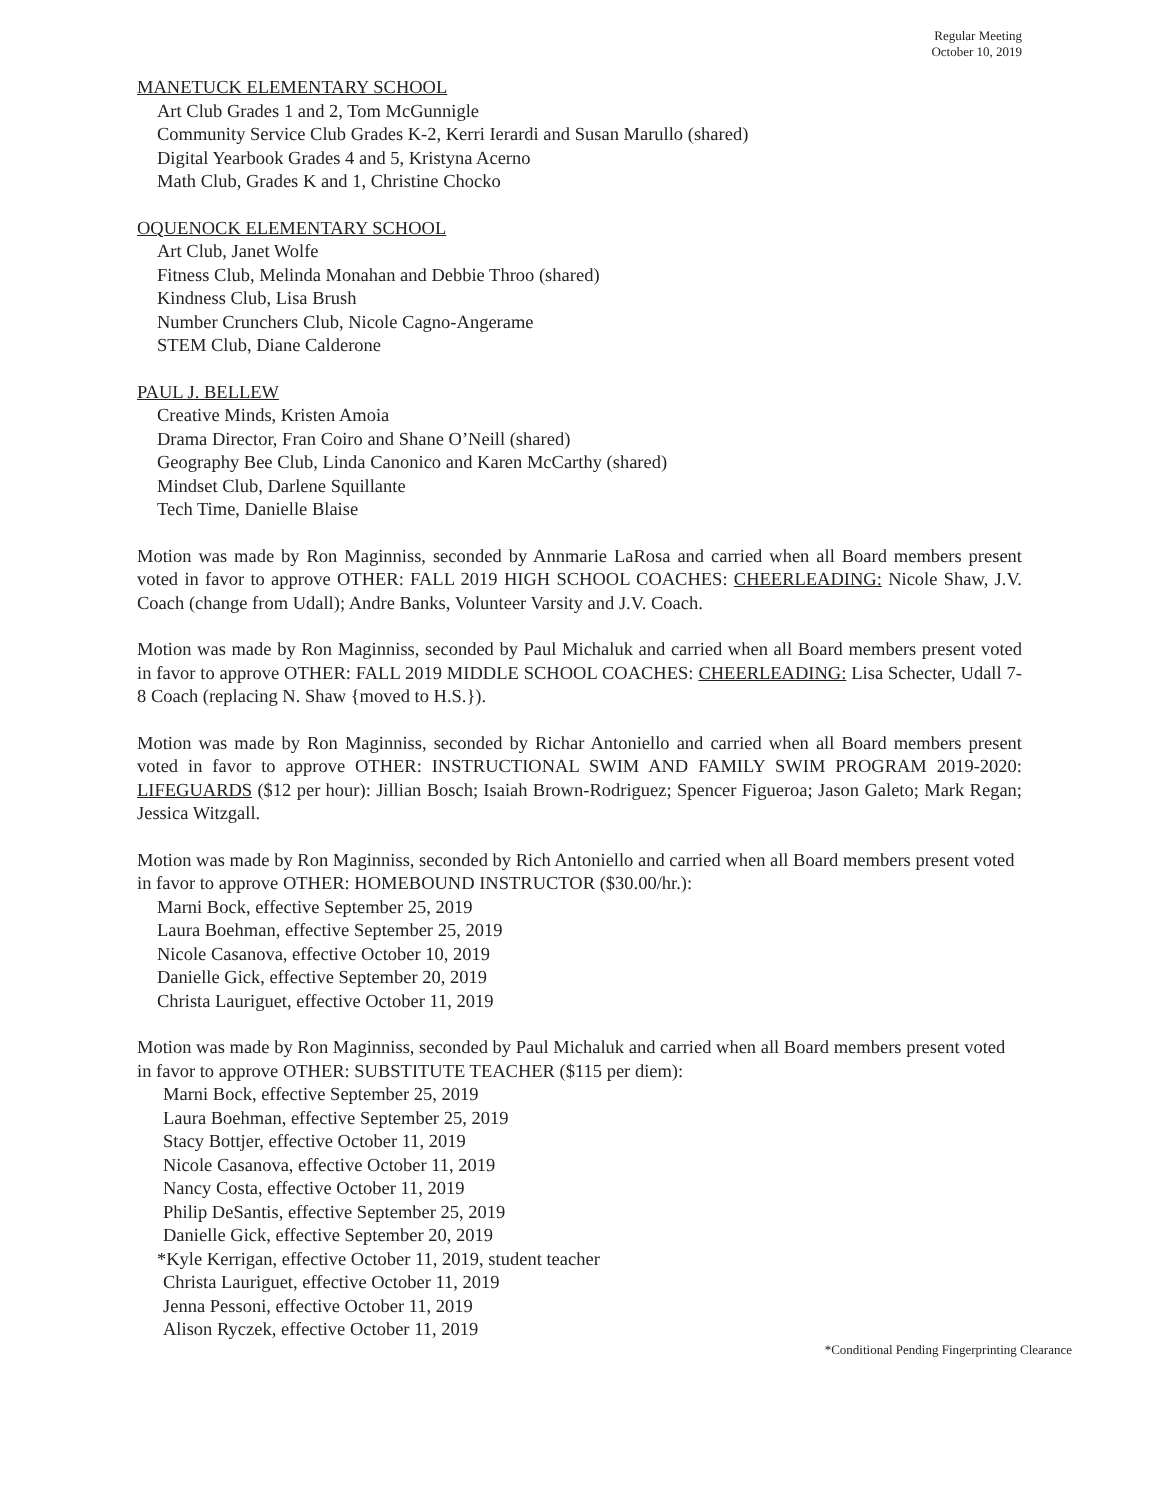Regular Meeting
October 10, 2019
MANETUCK ELEMENTARY SCHOOL
Art Club Grades 1 and 2, Tom McGunnigle
Community Service Club Grades K-2, Kerri Ierardi and Susan Marullo (shared)
Digital Yearbook Grades 4 and 5, Kristyna Acerno
Math Club, Grades K and 1, Christine Chocko
OQUENOCK ELEMENTARY SCHOOL
Art Club, Janet Wolfe
Fitness Club, Melinda Monahan and Debbie Throo (shared)
Kindness Club, Lisa Brush
Number Crunchers Club, Nicole Cagno-Angerame
STEM Club, Diane Calderone
PAUL J. BELLEW
Creative Minds, Kristen Amoia
Drama Director, Fran Coiro and Shane O’Neill (shared)
Geography Bee Club, Linda Canonico and Karen McCarthy (shared)
Mindset Club, Darlene Squillante
Tech Time, Danielle Blaise
Motion was made by Ron Maginniss, seconded by Annmarie LaRosa and carried when all Board members present voted in favor to approve OTHER: FALL 2019 HIGH SCHOOL COACHES: CHEERLEADING: Nicole Shaw, J.V. Coach (change from Udall); Andre Banks, Volunteer Varsity and J.V. Coach.
Motion was made by Ron Maginniss, seconded by Paul Michaluk and carried when all Board members present voted in favor to approve OTHER: FALL 2019 MIDDLE SCHOOL COACHES: CHEERLEADING: Lisa Schecter, Udall 7-8 Coach (replacing N. Shaw {moved to H.S.}).
Motion was made by Ron Maginniss, seconded by Richar Antoniello and carried when all Board members present voted in favor to approve OTHER: INSTRUCTIONAL SWIM AND FAMILY SWIM PROGRAM 2019-2020: LIFEGUARDS ($12 per hour): Jillian Bosch; Isaiah Brown-Rodriguez; Spencer Figueroa; Jason Galeto; Mark Regan; Jessica Witzgall.
Motion was made by Ron Maginniss, seconded by Rich Antoniello and carried when all Board members present voted in favor to approve OTHER: HOMEBOUND INSTRUCTOR ($30.00/hr.):
Marni Bock, effective September 25, 2019
Laura Boehman, effective September 25, 2019
Nicole Casanova, effective October 10, 2019
Danielle Gick, effective September 20, 2019
Christa Lauriguet, effective October 11, 2019
Motion was made by Ron Maginniss, seconded by Paul Michaluk and carried when all Board members present voted in favor to approve OTHER: SUBSTITUTE TEACHER ($115 per diem):
Marni Bock, effective September 25, 2019
Laura Boehman, effective September 25, 2019
Stacy Bottjer, effective October 11, 2019
Nicole Casanova, effective October 11, 2019
Nancy Costa, effective October 11, 2019
Philip DeSantis, effective September 25, 2019
Danielle Gick, effective September 20, 2019
*Kyle Kerrigan, effective October 11, 2019, student teacher
Christa Lauriguet, effective October 11, 2019
Jenna Pessoni, effective October 11, 2019
Alison Ryczek, effective October 11, 2019
*Conditional Pending Fingerprinting Clearance